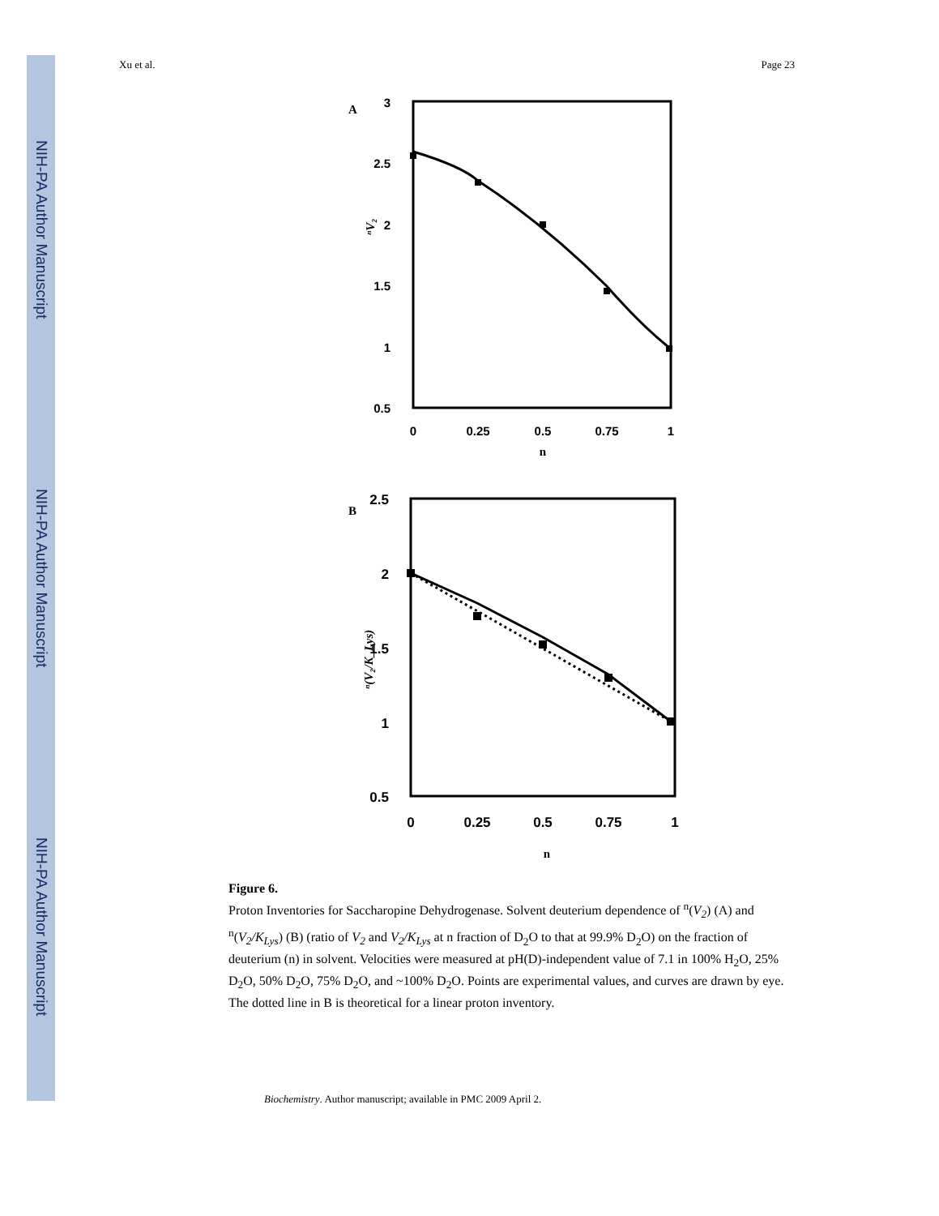NIH-PA Author Manuscript
NIH-PA Author Manuscript
NIH-PA Author Manuscript
Xu et al. Page 23
A
3
2.5
2
1.5
1
0.5
0
0.25
0.5
0.75
1
n
ⁿV₂
B
2.5
2
1.5
1
0.5
0
0.25
0.5
0.75
1
n
ⁿ(V₂/K_Lys)
Figure 6.
Proton Inventories for Saccharopine Dehydrogenase. Solvent deuterium dependence of <sup>n</sup>(V<sub>2</sub>) (A) and <sup>n</sup>(V<sub>2</sub>/K<sub>Lys</sub>) (B) (ratio of V<sub>2</sub> and V<sub>2</sub>/K<sub>Lys</sub> at n fraction of D<sub>2</sub>O to that at 99.9% D<sub>2</sub>O) on the fraction of deuterium (n) in solvent. Velocities were measured at pH(D)-independent value of 7.1 in 100% H<sub>2</sub>O, 25% D<sub>2</sub>O, 50% D<sub>2</sub>O, 75% D<sub>2</sub>O, and ~100% D<sub>2</sub>O. Points are experimental values, and curves are drawn by eye. The dotted line in B is theoretical for a linear proton inventory.
Biochemistry. Author manuscript; available in PMC 2009 April 2.